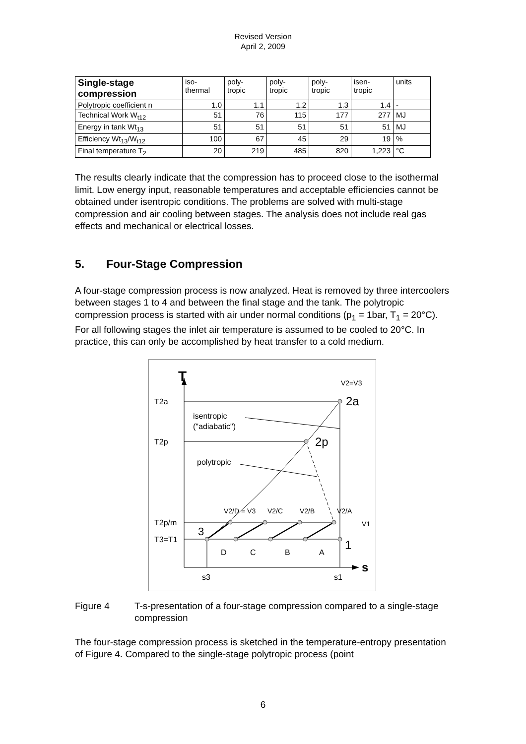Revised Version
April 2, 2009
| Single-stage compression | iso- thermal | poly- tropic | poly- tropic | poly- tropic | isen- tropic | units |
| --- | --- | --- | --- | --- | --- | --- |
| Polytropic coefficient n | 1.0 | 1.1 | 1.2 | 1.3 | 1.4 | - |
| Technical Work W<sub>t12</sub> | 51 | 76 | 115 | 177 | 277 | MJ |
| Energy in tank Wt<sub>13</sub> | 51 | 51 | 51 | 51 | 51 | MJ |
| Efficiency Wt<sub>13</sub>/W<sub>t12</sub> | 100 | 67 | 45 | 29 | 19 | % |
| Final temperature T<sub>2</sub> | 20 | 219 | 485 | 820 | 1,223 | °C |
The results clearly indicate that the compression has to proceed close to the isothermal limit. Low energy input, reasonable temperatures and acceptable efficiencies cannot be obtained under isentropic conditions. The problems are solved with multi-stage compression and air cooling between stages. The analysis does not include real gas effects and mechanical or electrical losses.
5. Four-Stage Compression
A four-stage compression process is now analyzed. Heat is removed by three intercoolers between stages 1 to 4 and between the final stage and the tank. The polytropic compression process is started with air under normal conditions (p<sub>1</sub> = 1bar, T<sub>1</sub> = 20°C). For all following stages the inlet air temperature is assumed to be cooled to 20°C. In practice, this can only be accomplished by heat transfer to a cold medium.
T
s
T2a
T2p
T2p/m
T3=T1
isentropic
("adiabatic")
polytropic
V2=V3
2a
2p
V2/D = V3
V2/C
V2/B
V2/A
V1
3
1
D
C
B
A
s3
s1
Figure 4 T-s-presentation of a four-stage compression compared to a single-stage compression
The four-stage compression process is sketched in the temperature-entropy presentation of Figure 4. Compared to the single-stage polytropic process (point
6